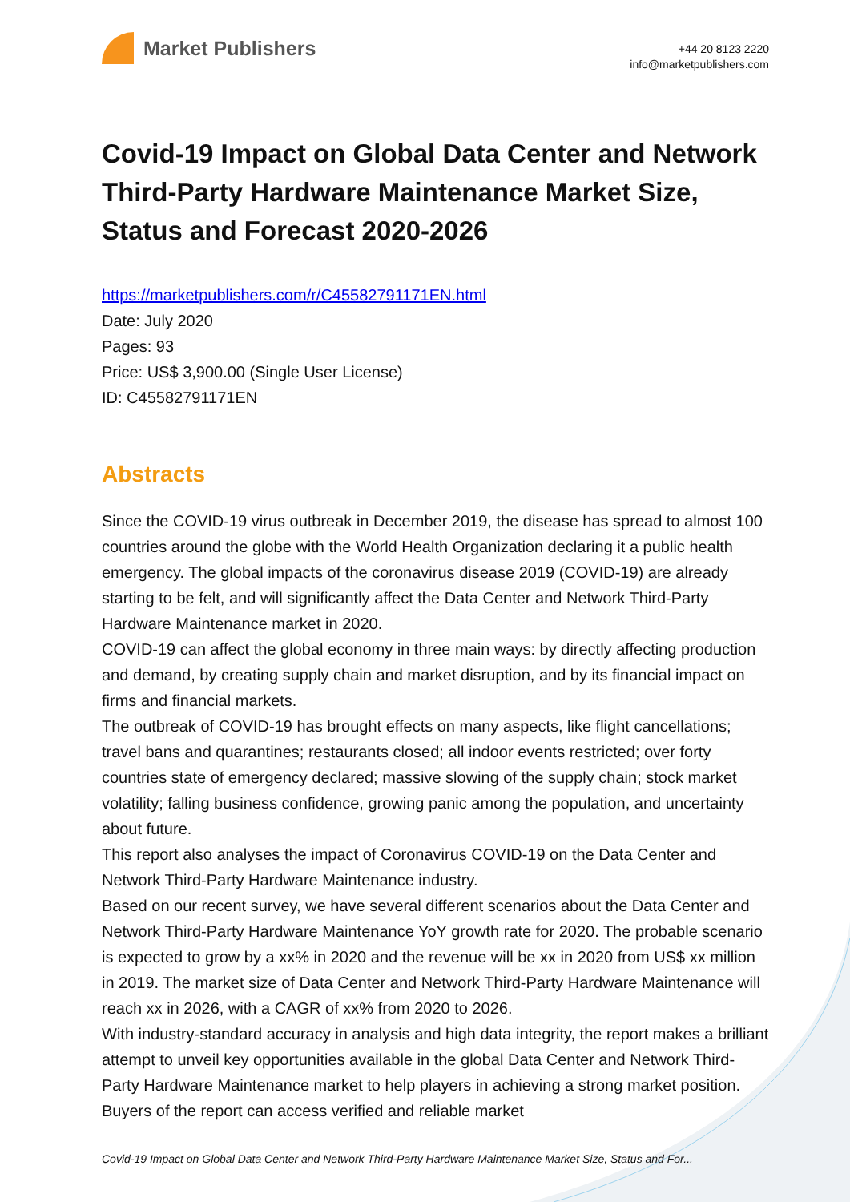Market Publishers
+44 20 8123 2220
info@marketpublishers.com
Covid-19 Impact on Global Data Center and Network Third-Party Hardware Maintenance Market Size, Status and Forecast 2020-2026
https://marketpublishers.com/r/C45582791171EN.html
Date: July 2020
Pages: 93
Price: US$ 3,900.00 (Single User License)
ID: C45582791171EN
Abstracts
Since the COVID-19 virus outbreak in December 2019, the disease has spread to almost 100 countries around the globe with the World Health Organization declaring it a public health emergency. The global impacts of the coronavirus disease 2019 (COVID-19) are already starting to be felt, and will significantly affect the Data Center and Network Third-Party Hardware Maintenance market in 2020.
COVID-19 can affect the global economy in three main ways: by directly affecting production and demand, by creating supply chain and market disruption, and by its financial impact on firms and financial markets.
The outbreak of COVID-19 has brought effects on many aspects, like flight cancellations; travel bans and quarantines; restaurants closed; all indoor events restricted; over forty countries state of emergency declared; massive slowing of the supply chain; stock market volatility; falling business confidence, growing panic among the population, and uncertainty about future.
This report also analyses the impact of Coronavirus COVID-19 on the Data Center and Network Third-Party Hardware Maintenance industry.
Based on our recent survey, we have several different scenarios about the Data Center and Network Third-Party Hardware Maintenance YoY growth rate for 2020. The probable scenario is expected to grow by a xx% in 2020 and the revenue will be xx in 2020 from US$ xx million in 2019. The market size of Data Center and Network Third-Party Hardware Maintenance will reach xx in 2026, with a CAGR of xx% from 2020 to 2026.
With industry-standard accuracy in analysis and high data integrity, the report makes a brilliant attempt to unveil key opportunities available in the global Data Center and Network Third-Party Hardware Maintenance market to help players in achieving a strong market position. Buyers of the report can access verified and reliable market
Covid-19 Impact on Global Data Center and Network Third-Party Hardware Maintenance Market Size, Status and For...